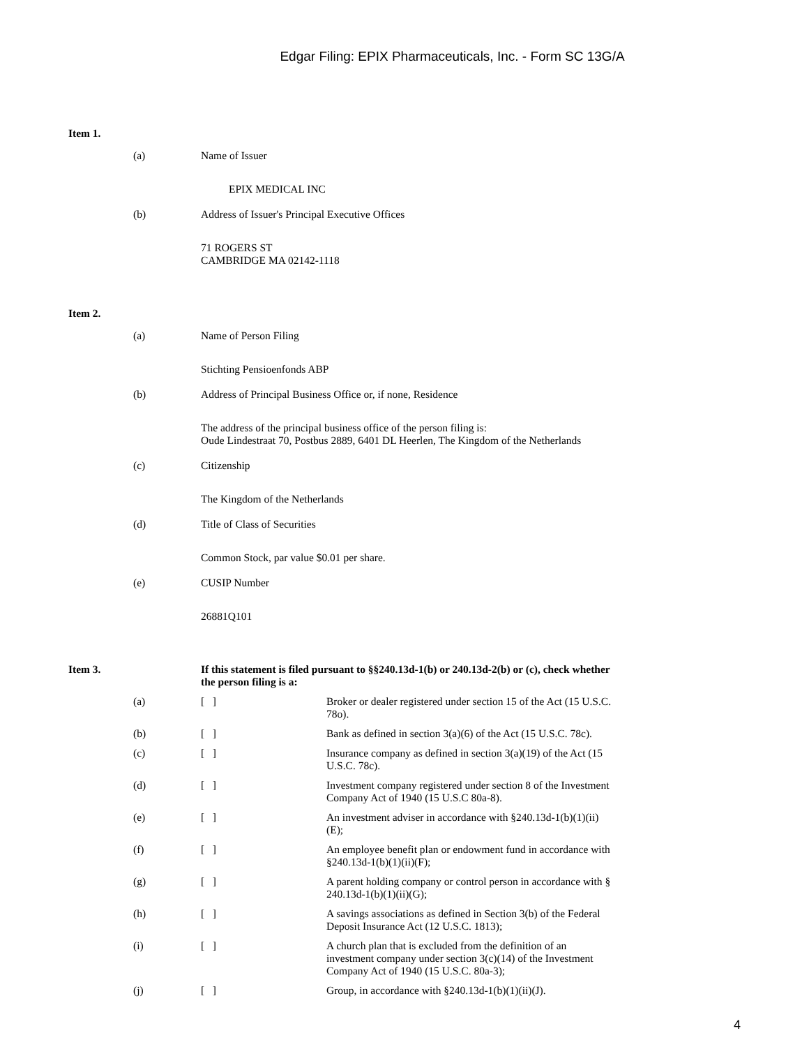Edgar Filing: EPIX Pharmaceuticals, Inc. - Form SC 13G/A
Item 1.
(a) Name of Issuer
EPIX MEDICAL INC
(b) Address of Issuer's Principal Executive Offices
71 ROGERS ST
CAMBRIDGE MA 02142-1118
Item 2.
(a) Name of Person Filing
Stichting Pensioenfonds ABP
(b) Address of Principal Business Office or, if none, Residence
The address of the principal business office of the person filing is:
Oude Lindestraat 70, Postbus 2889, 6401 DL Heerlen, The Kingdom of the Netherlands
(c) Citizenship
The Kingdom of the Netherlands
(d) Title of Class of Securities
Common Stock, par value $0.01 per share.
(e) CUSIP Number
26881Q101
Item 3. If this statement is filed pursuant to §§240.13d-1(b) or 240.13d-2(b) or (c), check whether the person filing is a:
(a) [ ] Broker or dealer registered under section 15 of the Act (15 U.S.C. 78o).
(b) [ ] Bank as defined in section 3(a)(6) of the Act (15 U.S.C. 78c).
(c) [ ] Insurance company as defined in section 3(a)(19) of the Act (15 U.S.C. 78c).
(d) [ ] Investment company registered under section 8 of the Investment Company Act of 1940 (15 U.S.C 80a-8).
(e) [ ] An investment adviser in accordance with §240.13d-1(b)(1)(ii)(E);
(f) [ ] An employee benefit plan or endowment fund in accordance with §240.13d-1(b)(1)(ii)(F);
(g) [ ] A parent holding company or control person in accordance with § 240.13d-1(b)(1)(ii)(G);
(h) [ ] A savings associations as defined in Section 3(b) of the Federal Deposit Insurance Act (12 U.S.C. 1813);
(i) [ ] A church plan that is excluded from the definition of an investment company under section 3(c)(14) of the Investment Company Act of 1940 (15 U.S.C. 80a-3);
(j) [ ] Group, in accordance with §240.13d-1(b)(1)(ii)(J).
4